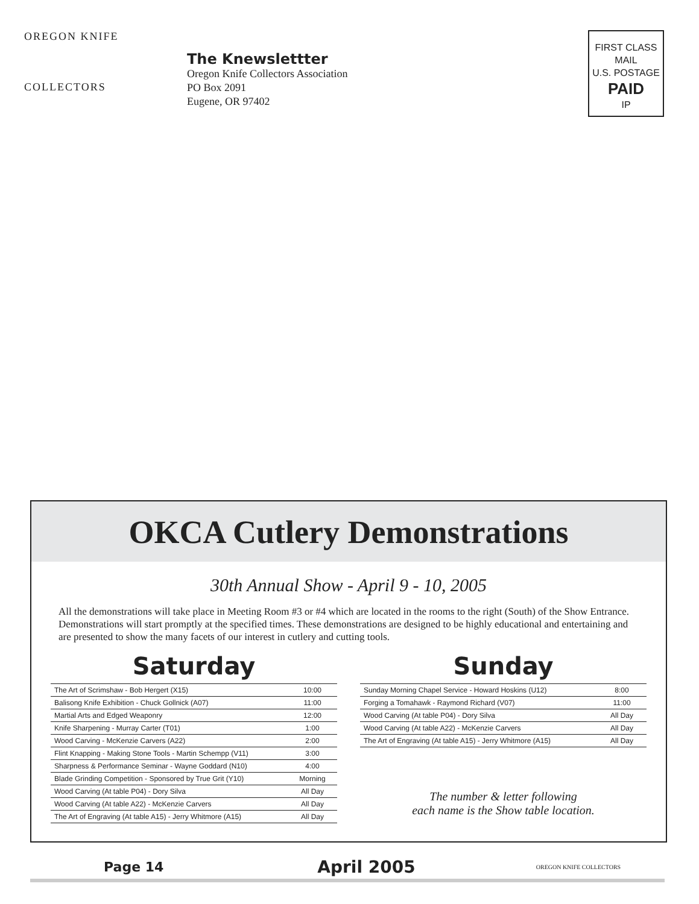OREGON KNIFE
COLLECTORS
The Knewslettter
Oregon Knife Collectors Association
PO Box 2091
Eugene, OR 97402
FIRST CLASS
MAIL
U.S. POSTAGE
PAID
IP
OKCA Cutlery Demonstrations
30th Annual Show - April 9 - 10, 2005
All the demonstrations will take place in Meeting Room #3 or #4 which are located in the rooms to the right (South) of the Show Entrance. Demonstrations will start promptly at the specified times. These demonstrations are designed to be highly educational and entertaining and are presented to show the many facets of our interest in cutlery and cutting tools.
Saturday
| The Art of Scrimshaw - Bob Hergert (X15) | 10:00 |
| Balisong Knife Exhibition - Chuck Gollnick (A07) | 11:00 |
| Martial Arts and Edged Weaponry | 12:00 |
| Knife Sharpening - Murray Carter (T01) | 1:00 |
| Wood Carving - McKenzie Carvers (A22) | 2:00 |
| Flint Knapping - Making Stone Tools - Martin Schempp (V11) | 3:00 |
| Sharpness & Performance Seminar - Wayne Goddard (N10) | 4:00 |
| Blade Grinding Competition - Sponsored by True Grit (Y10) | Morning |
| Wood Carving (At table P04) - Dory Silva | All Day |
| Wood Carving (At table A22) - McKenzie Carvers | All Day |
| The Art of Engraving (At table A15) - Jerry Whitmore (A15) | All Day |
Sunday
| Sunday Morning Chapel Service - Howard Hoskins (U12) | 8:00 |
| Forging a Tomahawk - Raymond Richard (V07) | 11:00 |
| Wood Carving (At table P04) - Dory Silva | All Day |
| Wood Carving (At table A22) - McKenzie Carvers | All Day |
| The Art of Engraving (At table A15) - Jerry Whitmore (A15) | All Day |
The number & letter following
each name is the Show table location.
Page 14 April 2005 OREGON KNIFE COLLECTORS